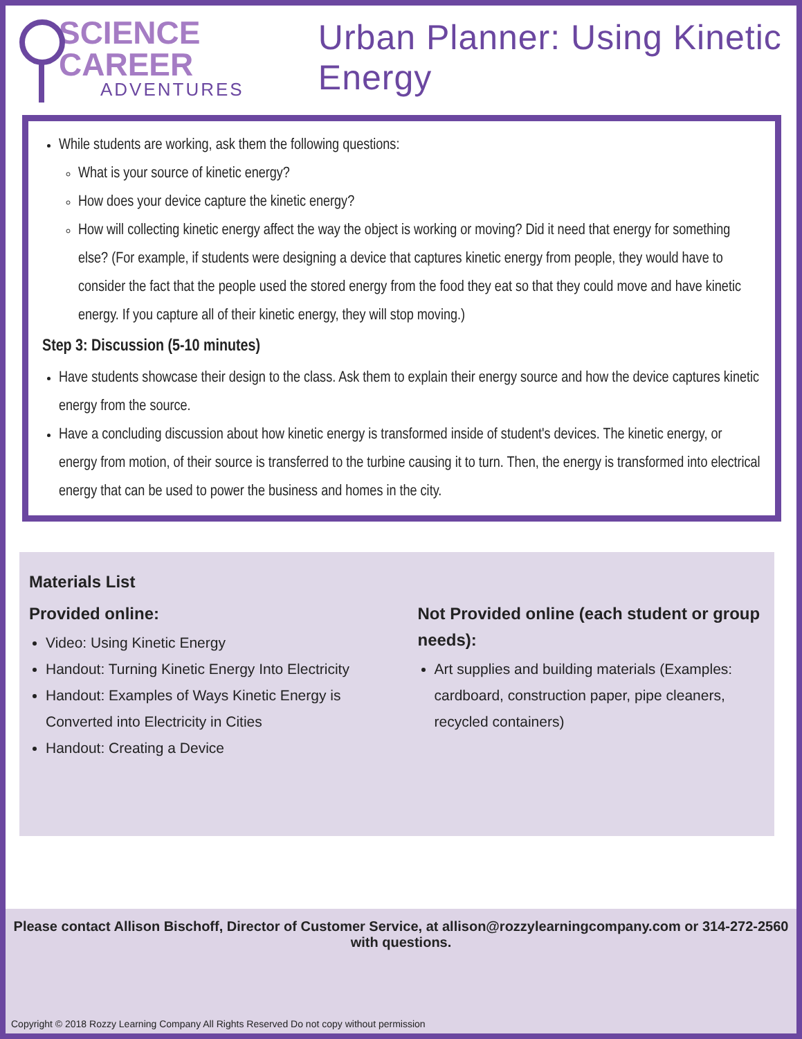SCIENCE CAREER
ADVENTURES
Urban Planner: Using Kinetic Energy
While students are working, ask them the following questions:
What is your source of kinetic energy?
How does your device capture the kinetic energy?
How will collecting kinetic energy affect the way the object is working or moving? Did it need that energy for something else? (For example, if students were designing a device that captures kinetic energy from people, they would have to consider the fact that the people used the stored energy from the food they eat so that they could move and have kinetic energy. If you capture all of their kinetic energy, they will stop moving.)
Step 3: Discussion (5-10 minutes)
Have students showcase their design to the class. Ask them to explain their energy source and how the device captures kinetic energy from the source.
Have a concluding discussion about how kinetic energy is transformed inside of student's devices. The kinetic energy, or energy from motion, of their source is transferred to the turbine causing it to turn. Then, the energy is transformed into electrical energy that can be used to power the business and homes in the city.
Materials List
Provided online:
Video: Using Kinetic Energy
Handout: Turning Kinetic Energy Into Electricity
Handout: Examples of Ways Kinetic Energy is Converted into Electricity in Cities
Handout: Creating a Device
Not Provided online (each student or group needs):
Art supplies and building materials (Examples: cardboard, construction paper, pipe cleaners, recycled containers)
Please contact Allison Bischoff, Director of Customer Service, at allison@rozzylearningcompany.com or 314-272-2560 with questions.
Copyright © 2018 Rozzy Learning Company All Rights Reserved Do not copy without permission